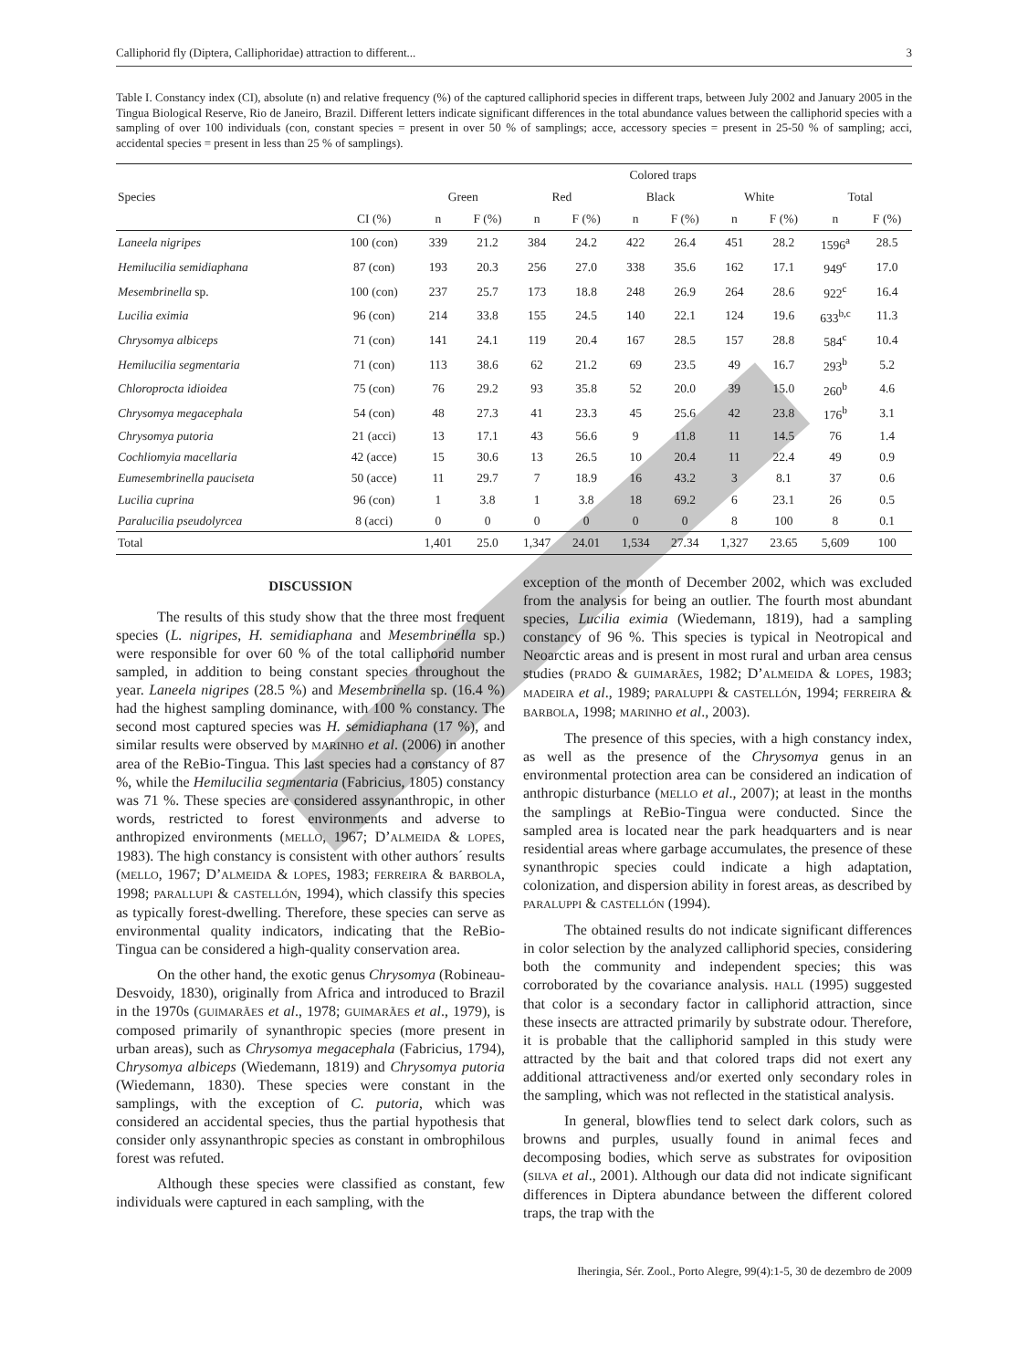Calliphorid fly (Diptera, Calliphoridae) attraction to different... 3
Table I. Constancy index (CI), absolute (n) and relative frequency (%) of the captured calliphorid species in different traps, between July 2002 and January 2005 in the Tingua Biological Reserve, Rio de Janeiro, Brazil. Different letters indicate significant differences in the total abundance values between the calliphorid species with a sampling of over 100 individuals (con, constant species = present in over 50 % of samplings; acce, accessory species = present in 25-50 % of sampling; acci, accidental species = present in less than 25 % of samplings).
| | | Colored traps | | | | | | | | | |
| --- | --- | --- | --- | --- | --- | --- | --- | --- | --- | --- | --- |
| Species | | Green | | Red | | Black | | White | | Total | |
| | CI (%) | n | F (%) | n | F (%) | n | F (%) | n | F (%) | n | F (%) |
| Laneela nigripes | 100 (con) | 339 | 21.2 | 384 | 24.2 | 422 | 26.4 | 451 | 28.2 | 1596<sup>a</sup> | 28.5 |
| Hemilucilia semidiaphana | 87 (con) | 193 | 20.3 | 256 | 27.0 | 338 | 35.6 | 162 | 17.1 | 949<sup>c</sup> | 17.0 |
| Mesembrinella sp. | 100 (con) | 237 | 25.7 | 173 | 18.8 | 248 | 26.9 | 264 | 28.6 | 922<sup>c</sup> | 16.4 |
| Lucilia eximia | 96 (con) | 214 | 33.8 | 155 | 24.5 | 140 | 22.1 | 124 | 19.6 | 633<sup>b,c</sup> | 11.3 |
| Chrysomya albiceps | 71 (con) | 141 | 24.1 | 119 | 20.4 | 167 | 28.5 | 157 | 28.8 | 584<sup>c</sup> | 10.4 |
| Hemilucilia segmentaria | 71 (con) | 113 | 38.6 | 62 | 21.2 | 69 | 23.5 | 49 | 16.7 | 293<sup>b</sup> | 5.2 |
| Chloroprocta idioidea | 75 (con) | 76 | 29.2 | 93 | 35.8 | 52 | 20.0 | 39 | 15.0 | 260<sup>b</sup> | 4.6 |
| Chrysomya megacephala | 54 (con) | 48 | 27.3 | 41 | 23.3 | 45 | 25.6 | 42 | 23.8 | 176<sup>b</sup> | 3.1 |
| Chrysomya putoria | 21 (acci) | 13 | 17.1 | 43 | 56.6 | 9 | 11.8 | 11 | 14.5 | 76 | 1.4 |
| Cochliomyia macellaria | 42 (acce) | 15 | 30.6 | 13 | 26.5 | 10 | 20.4 | 11 | 22.4 | 49 | 0.9 |
| Eumesembrinella pauciseta | 50 (acce) | 11 | 29.7 | 7 | 18.9 | 16 | 43.2 | 3 | 8.1 | 37 | 0.6 |
| Lucilia cuprina | 96 (con) | 1 | 3.8 | 1 | 3.8 | 18 | 69.2 | 6 | 23.1 | 26 | 0.5 |
| Paralucilia pseudolyrcea | 8 (acci) | 0 | 0 | 0 | 0 | 0 | 0 | 8 | 100 | 8 | 0.1 |
| Total | | 1,401 | 25.0 | 1,347 | 24.01 | 1,534 | 27.34 | 1,327 | 23.65 | 5,609 | 100 |
DISCUSSION
The results of this study show that the three most frequent species (L. nigripes, H. semidiaphana and Mesembrinella sp.) were responsible for over 60 % of the total calliphorid number sampled, in addition to being constant species throughout the year. Laneela nigripes (28.5 %) and Mesembrinella sp. (16.4 %) had the highest sampling dominance, with 100 % constancy. The second most captured species was H. semidiaphana (17 %), and similar results were observed by MARINHO et al. (2006) in another area of the ReBio-Tingua. This last species had a constancy of 87 %, while the Hemilucilia segmentaria (Fabricius, 1805) constancy was 71 %. These species are considered assynanthropic, in other words, restricted to forest environments and adverse to anthropized environments (MELLO, 1967; D’ALMEIDA & LOPES, 1983). The high constancy is consistent with other authors´ results (MELLO, 1967; D’ALMEIDA & LOPES, 1983; FERREIRA & BARBOLA, 1998; PARALLUPI & CASTELLÓN, 1994), which classify this species as typically forest-dwelling. Therefore, these species can serve as environmental quality indicators, indicating that the ReBio-Tingua can be considered a high-quality conservation area.
On the other hand, the exotic genus Chrysomya (Robineau-Desvoidy, 1830), originally from Africa and introduced to Brazil in the 1970s (GUIMARÃES et al., 1978; GUIMARÃES et al., 1979), is composed primarily of synanthropic species (more present in urban areas), such as Chrysomya megacephala (Fabricius, 1794), Chrysomya albiceps (Wiedemann, 1819) and Chrysomya putoria (Wiedemann, 1830). These species were constant in the samplings, with the exception of C. putoria, which was considered an accidental species, thus the partial hypothesis that consider only assynanthropic species as constant in ombrophilous forest was refuted.
Although these species were classified as constant, few individuals were captured in each sampling, with the
exception of the month of December 2002, which was excluded from the analysis for being an outlier. The fourth most abundant species, Lucilia eximia (Wiedemann, 1819), had a sampling constancy of 96 %. This species is typical in Neotropical and Neoarctic areas and is present in most rural and urban area census studies (PRADO & GUIMARÃES, 1982; D’ALMEIDA & LOPES, 1983; MADEIRA et al., 1989; PARALUPPI & CASTELLÓN, 1994; FERREIRA & BARBOLA, 1998; MARINHO et al., 2003).
The presence of this species, with a high constancy index, as well as the presence of the Chrysomya genus in an environmental protection area can be considered an indication of anthropic disturbance (MELLO et al., 2007); at least in the months the samplings at ReBio-Tingua were conducted. Since the sampled area is located near the park headquarters and is near residential areas where garbage accumulates, the presence of these synanthropic species could indicate a high adaptation, colonization, and dispersion ability in forest areas, as described by PARALUPPI & CASTELLÓN (1994).
The obtained results do not indicate significant differences in color selection by the analyzed calliphorid species, considering both the community and independent species; this was corroborated by the covariance analysis. HALL (1995) suggested that color is a secondary factor in calliphorid attraction, since these insects are attracted primarily by substrate odour. Therefore, it is probable that the calliphorid sampled in this study were attracted by the bait and that colored traps did not exert any additional attractiveness and/or exerted only secondary roles in the sampling, which was not reflected in the statistical analysis.
In general, blowflies tend to select dark colors, such as browns and purples, usually found in animal feces and decomposing bodies, which serve as substrates for oviposition (SILVA et al., 2001). Although our data did not indicate significant differences in Diptera abundance between the different colored traps, the trap with the
Iheringia, Sér. Zool., Porto Alegre, 99(4):1-5, 30 de dezembro de 2009